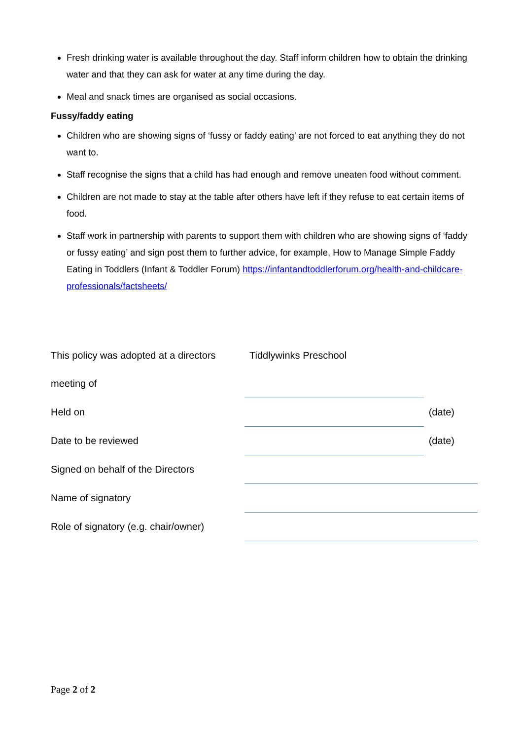Fresh drinking water is available throughout the day. Staff inform children how to obtain the drinking water and that they can ask for water at any time during the day.
Meal and snack times are organised as social occasions.
Fussy/faddy eating
Children who are showing signs of ‘fussy or faddy eating’ are not forced to eat anything they do not want to.
Staff recognise the signs that a child has had enough and remove uneaten food without comment.
Children are not made to stay at the table after others have left if they refuse to eat certain items of food.
Staff work in partnership with parents to support them with children who are showing signs of ‘faddy or fussy eating’ and sign post them to further advice, for example, How to Manage Simple Faddy Eating in Toddlers (Infant & Toddler Forum) https://infantandtoddlerforum.org/health-and-childcare-professionals/factsheets/
| This policy was adopted at a directors | Tiddlywinks Preschool | |
| meeting of | | |
| Held on | | (date) |
| Date to be reviewed | | (date) |
| Signed on behalf of the Directors | | |
| Name of signatory | | |
| Role of signatory (e.g. chair/owner) | | |
Page 2 of 2